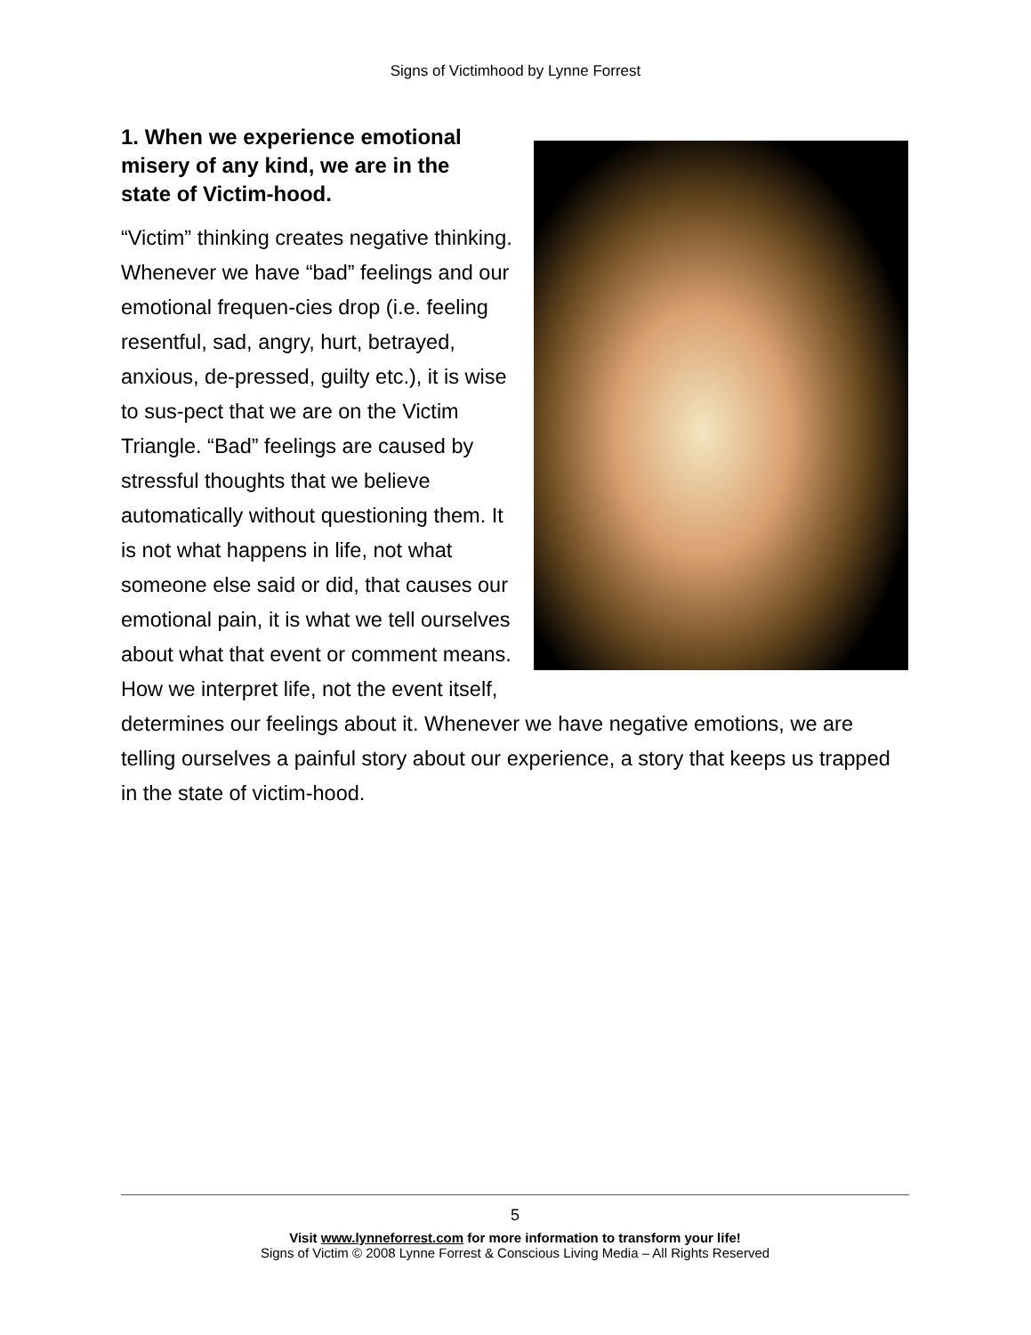Signs of Victimhood by Lynne Forrest
1. When we experience emotional misery of any kind, we are in the state of Victim-hood.
“Victim” thinking creates negative thinking. Whenever we have “bad” feelings and our emotional frequen-cies drop (i.e. feeling resentful, sad, angry, hurt, betrayed, anxious, de-pressed, guilty etc.), it is wise to sus-pect that we are on the Victim Triangle. “Bad” feelings are caused by stressful thoughts that we believe automatically without questioning them. It is not what happens in life, not what someone else said or did, that causes our emotional pain, it is what we tell ourselves about what that event or comment means. How we interpret life, not the event itself, determines our feelings about it. Whenever we have negative emotions, we are telling ourselves a painful story about our experience, a story that keeps us trapped in the state of victim-hood.
5
Visit www.lynneforrest.com for more information to transform your life!
Signs of Victim © 2008 Lynne Forrest & Conscious Living Media – All Rights Reserved